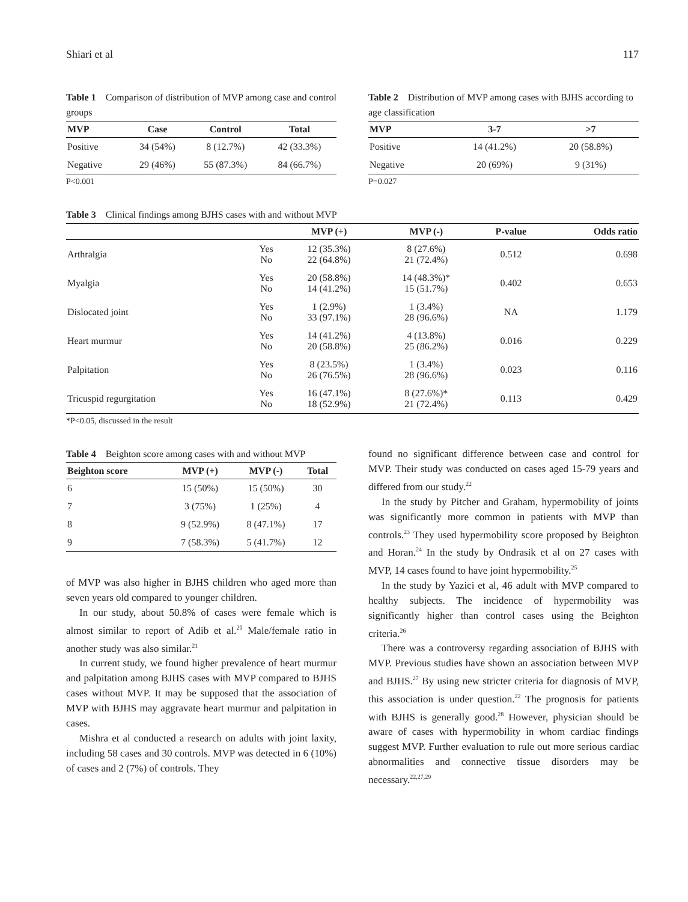Shiari et al 117
Table 1 Comparison of distribution of MVP among case and control groups
| MVP | Case | Control | Total |
| --- | --- | --- | --- |
| Positive | 34 (54%) | 8 (12.7%) | 42 (33.3%) |
| Negative | 29 (46%) | 55 (87.3%) | 84 (66.7%) |
P<0.001
Table 2 Distribution of MVP among cases with BJHS according to age classification
| MVP | 3-7 | >7 |
| --- | --- | --- |
| Positive | 14 (41.2%) | 20 (58.8%) |
| Negative | 20 (69%) | 9 (31%) |
P=0.027
Table 3 Clinical findings among BJHS cases with and without MVP
| | | MVP (+) | MVP (-) | P-value | Odds ratio |
| --- | --- | --- | --- | --- | --- |
| Arthralgia | Yes No | 12 (35.3%) 22 (64.8%) | 8 (27.6%) 21 (72.4%) | 0.512 | 0.698 |
| Myalgia | Yes No | 20 (58.8%) 14 (41.2%) | 14 (48.3%)* 15 (51.7%) | 0.402 | 0.653 |
| Dislocated joint | Yes No | 1 (2.9%) 33 (97.1%) | 1 (3.4%) 28 (96.6%) | NA | 1.179 |
| Heart murmur | Yes No | 14 (41.2%) 20 (58.8%) | 4 (13.8%) 25 (86.2%) | 0.016 | 0.229 |
| Palpitation | Yes No | 8 (23.5%) 26 (76.5%) | 1 (3.4%) 28 (96.6%) | 0.023 | 0.116 |
| Tricuspid regurgitation | Yes No | 16 (47.1%) 18 (52.9%) | 8 (27.6%)* 21 (72.4%) | 0.113 | 0.429 |
*P<0.05, discussed in the result
Table 4 Beighton score among cases with and without MVP
| Beighton score | MVP (+) | MVP (-) | Total |
| --- | --- | --- | --- |
| 6 | 15 (50%) | 15 (50%) | 30 |
| 7 | 3 (75%) | 1 (25%) | 4 |
| 8 | 9 (52.9%) | 8 (47.1%) | 17 |
| 9 | 7 (58.3%) | 5 (41.7%) | 12 |
of MVP was also higher in BJHS children who aged more than seven years old compared to younger children.
In our study, about 50.8% of cases were female which is almost similar to report of Adib et al.<sup>20</sup> Male/female ratio in another study was also similar.<sup>21</sup>
In current study, we found higher prevalence of heart murmur and palpitation among BJHS cases with MVP compared to BJHS cases without MVP. It may be supposed that the association of MVP with BJHS may aggravate heart murmur and palpitation in cases.
Mishra et al conducted a research on adults with joint laxity, including 58 cases and 30 controls. MVP was detected in 6 (10%) of cases and 2 (7%) of controls. They
found no significant difference between case and control for MVP. Their study was conducted on cases aged 15-79 years and differed from our study.<sup>22</sup>
In the study by Pitcher and Graham, hypermobility of joints was significantly more common in patients with MVP than controls.<sup>23</sup> They used hypermobility score proposed by Beighton and Horan.<sup>24</sup> In the study by Ondrasik et al on 27 cases with MVP, 14 cases found to have joint hypermobility.<sup>25</sup>
In the study by Yazici et al, 46 adult with MVP compared to healthy subjects. The incidence of hypermobility was significantly higher than control cases using the Beighton criteria.<sup>26</sup>
There was a controversy regarding association of BJHS with MVP. Previous studies have shown an association between MVP and BJHS.<sup>27</sup> By using new stricter criteria for diagnosis of MVP, this association is under question.<sup>22</sup> The prognosis for patients with BJHS is generally good.<sup>28</sup> However, physician should be aware of cases with hypermobility in whom cardiac findings suggest MVP. Further evaluation to rule out more serious cardiac abnormalities and connective tissue disorders may be necessary.<sup>22,27,29</sup>